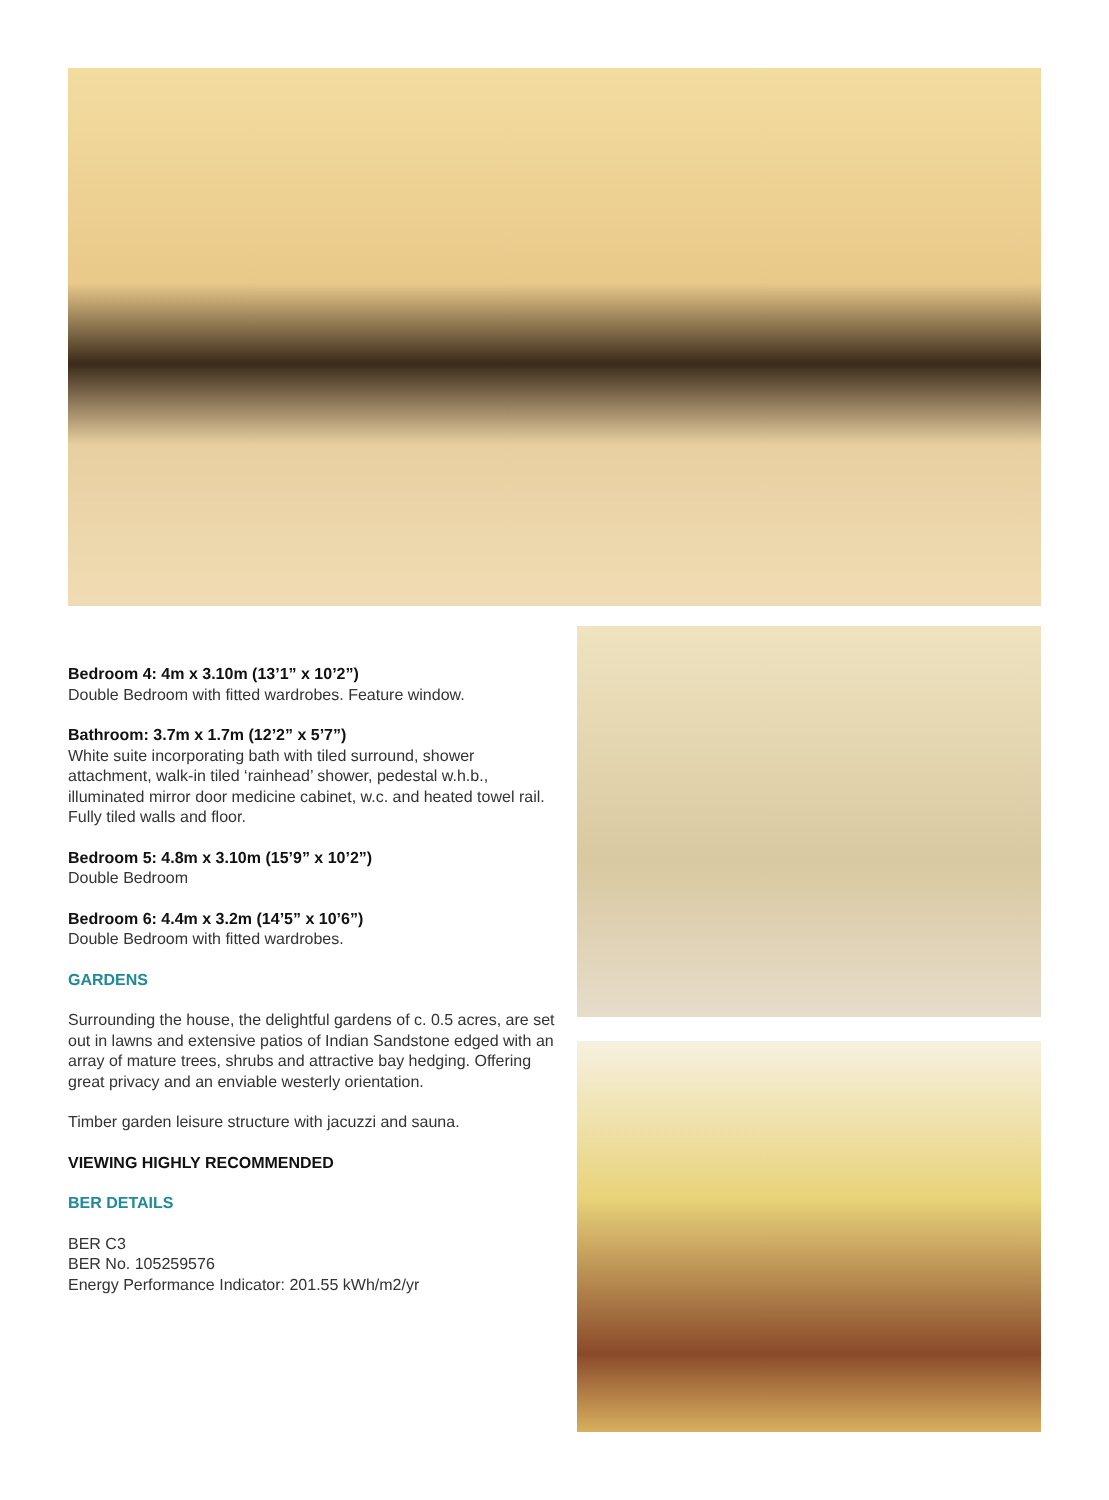Bedroom 4: 4m x 3.10m (13’1” x 10’2”)
Double Bedroom with fitted wardrobes. Feature window.
Bathroom: 3.7m x 1.7m (12’2” x 5’7”)
White suite incorporating bath with tiled surround, shower attachment, walk-in tiled ‘rainhead’ shower, pedestal w.h.b., illuminated mirror door medicine cabinet, w.c. and heated towel rail. Fully tiled walls and floor.
Bedroom 5: 4.8m x 3.10m (15’9” x 10’2”)
Double Bedroom
Bedroom 6: 4.4m x 3.2m (14’5” x 10’6”)
Double Bedroom with fitted wardrobes.
GARDENS
Surrounding the house, the delightful gardens of c. 0.5 acres, are set out in lawns and extensive patios of Indian Sandstone edged with an array of mature trees, shrubs and attractive bay hedging. Offering great privacy and an enviable westerly orientation.
Timber garden leisure structure with jacuzzi and sauna.
VIEWING HIGHLY RECOMMENDED
BER DETAILS
BER C3
BER No. 105259576
Energy Performance Indicator: 201.55 kWh/m2/yr